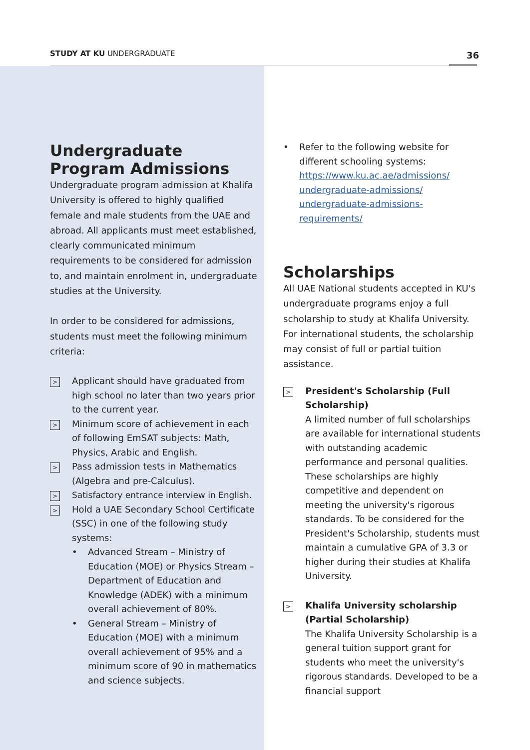STUDY AT KU UNDERGRADUATE 36
Undergraduate Program Admissions
Undergraduate program admission at Khalifa University is offered to highly qualified female and male students from the UAE and abroad. All applicants must meet established, clearly communicated minimum requirements to be considered for admission to, and maintain enrolment in, undergraduate studies at the University.
In order to be considered for admissions, students must meet the following minimum criteria:
> Applicant should have graduated from high school no later than two years prior to the current year.
> Minimum score of achievement in each of following EmSAT subjects: Math, Physics, Arabic and English.
> Pass admission tests in Mathematics (Algebra and pre-Calculus).
> Satisfactory entrance interview in English.
> Hold a UAE Secondary School Certificate (SSC) in one of the following study systems:
• Advanced Stream – Ministry of Education (MOE) or Physics Stream – Department of Education and Knowledge (ADEK) with a minimum overall achievement of 80%.
• General Stream – Ministry of Education (MOE) with a minimum overall achievement of 95% and a minimum score of 90 in mathematics and science subjects.
• Refer to the following website for different schooling systems: https://www.ku.ac.ae/admissions/ undergraduate-admissions/ undergraduate-admissions-requirements/
Scholarships
All UAE National students accepted in KU's undergraduate programs enjoy a full scholarship to study at Khalifa University. For international students, the scholarship may consist of full or partial tuition assistance.
> President's Scholarship (Full Scholarship)
A limited number of full scholarships are available for international students with outstanding academic performance and personal qualities. These scholarships are highly competitive and dependent on meeting the university's rigorous standards. To be considered for the President's Scholarship, students must maintain a cumulative GPA of 3.3 or higher during their studies at Khalifa University.
> Khalifa University scholarship (Partial Scholarship)
The Khalifa University Scholarship is a general tuition support grant for students who meet the university's rigorous standards. Developed to be a financial support